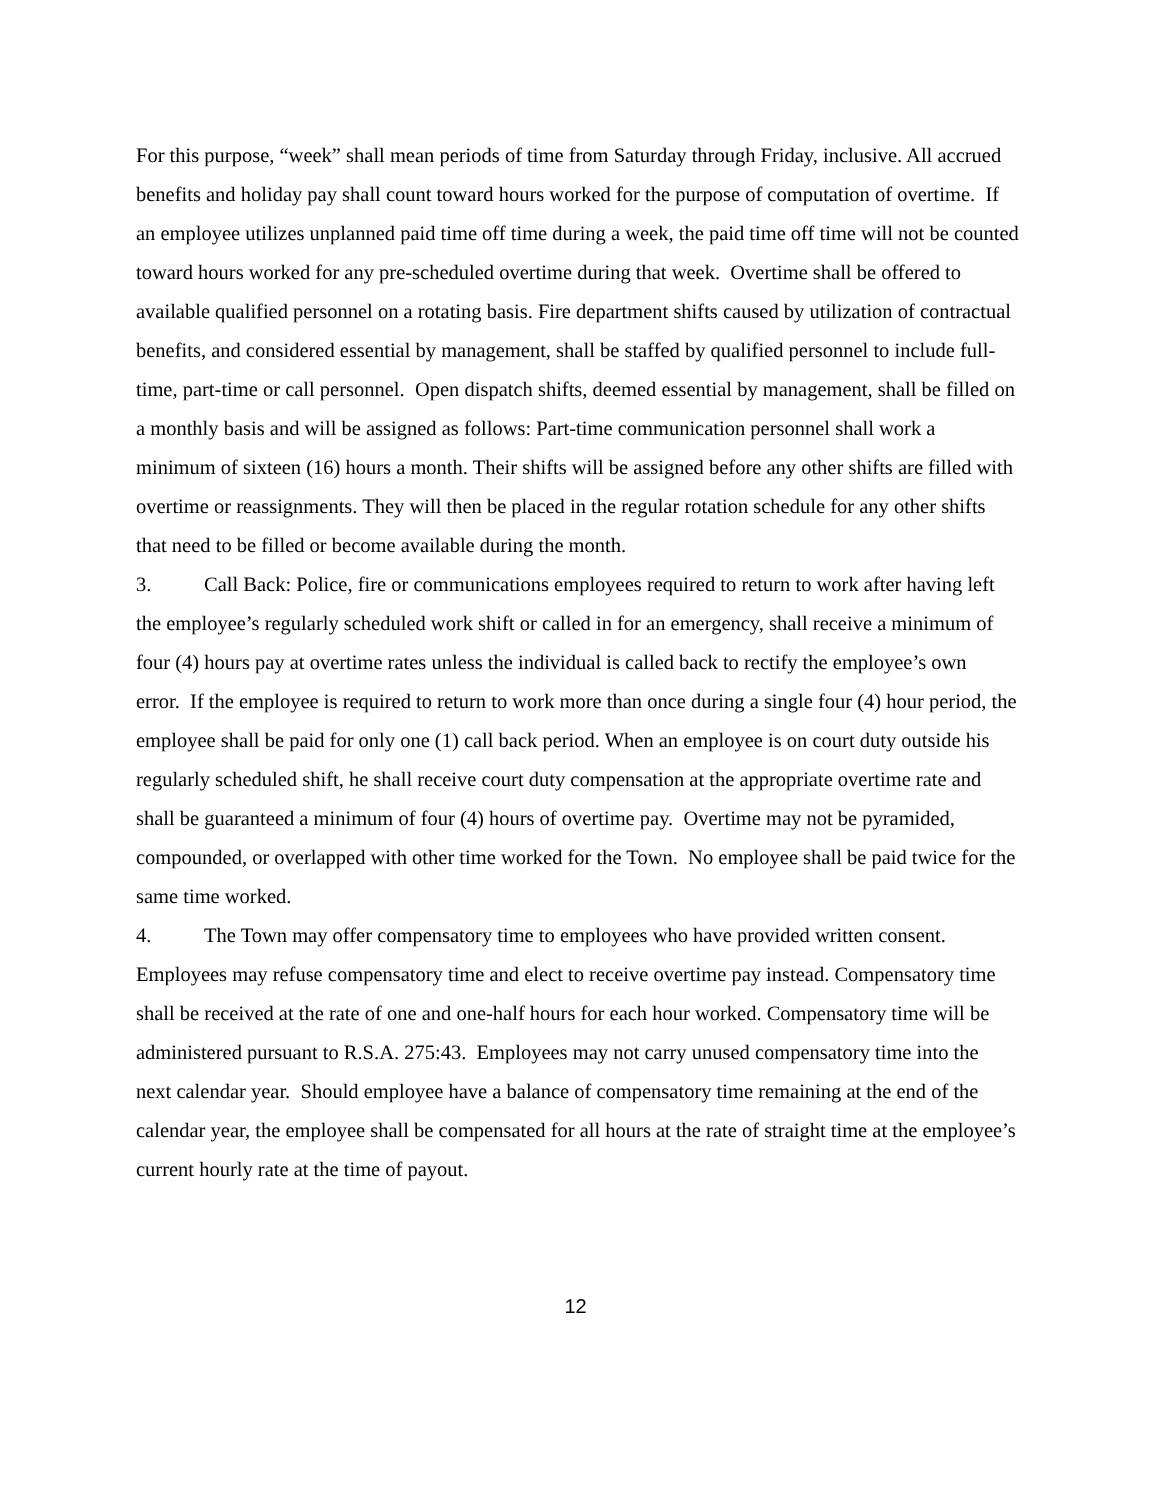For this purpose, “week” shall mean periods of time from Saturday through Friday, inclusive. All accrued benefits and holiday pay shall count toward hours worked for the purpose of computation of overtime. If an employee utilizes unplanned paid time off time during a week, the paid time off time will not be counted toward hours worked for any pre-scheduled overtime during that week. Overtime shall be offered to available qualified personnel on a rotating basis. Fire department shifts caused by utilization of contractual benefits, and considered essential by management, shall be staffed by qualified personnel to include full-time, part-time or call personnel. Open dispatch shifts, deemed essential by management, shall be filled on a monthly basis and will be assigned as follows: Part-time communication personnel shall work a minimum of sixteen (16) hours a month. Their shifts will be assigned before any other shifts are filled with overtime or reassignments. They will then be placed in the regular rotation schedule for any other shifts that need to be filled or become available during the month.
3. Call Back: Police, fire or communications employees required to return to work after having left the employee’s regularly scheduled work shift or called in for an emergency, shall receive a minimum of four (4) hours pay at overtime rates unless the individual is called back to rectify the employee’s own error. If the employee is required to return to work more than once during a single four (4) hour period, the employee shall be paid for only one (1) call back period. When an employee is on court duty outside his regularly scheduled shift, he shall receive court duty compensation at the appropriate overtime rate and shall be guaranteed a minimum of four (4) hours of overtime pay. Overtime may not be pyramided, compounded, or overlapped with other time worked for the Town. No employee shall be paid twice for the same time worked.
4. The Town may offer compensatory time to employees who have provided written consent. Employees may refuse compensatory time and elect to receive overtime pay instead. Compensatory time shall be received at the rate of one and one-half hours for each hour worked. Compensatory time will be administered pursuant to R.S.A. 275:43. Employees may not carry unused compensatory time into the next calendar year. Should employee have a balance of compensatory time remaining at the end of the calendar year, the employee shall be compensated for all hours at the rate of straight time at the employee’s current hourly rate at the time of payout.
12